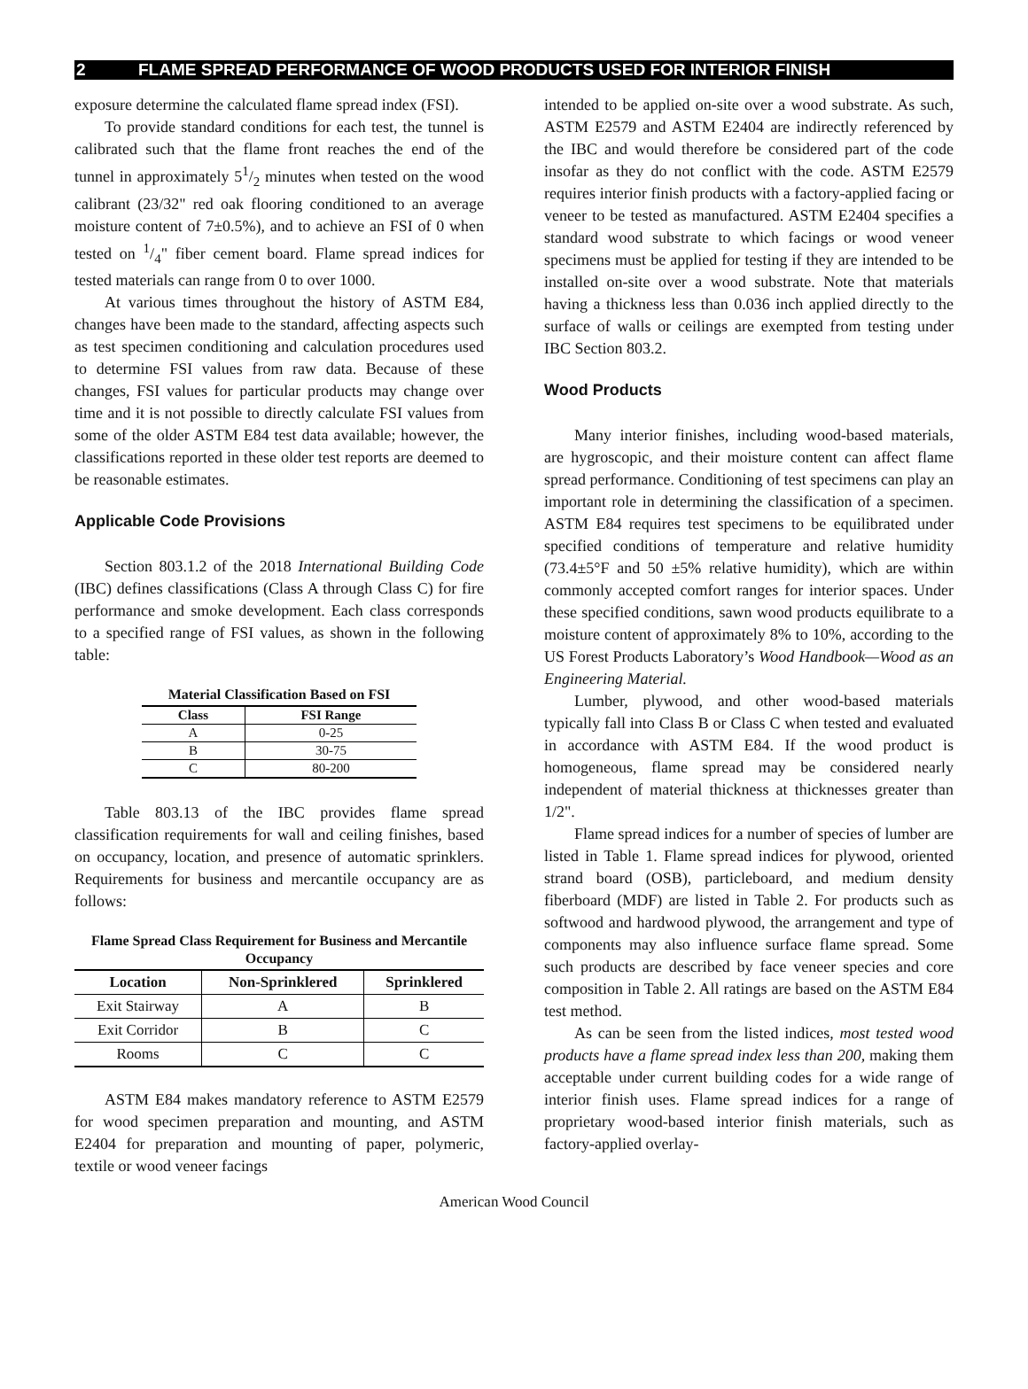2 FLAME SPREAD PERFORMANCE OF WOOD PRODUCTS USED FOR INTERIOR FINISH
exposure determine the calculated flame spread index (FSI).
To provide standard conditions for each test, the tunnel is calibrated such that the flame front reaches the end of the tunnel in approximately 51/2 minutes when tested on the wood calibrant (23/32" red oak flooring conditioned to an average moisture content of 7±0.5%), and to achieve an FSI of 0 when tested on 1/4" fiber cement board. Flame spread indices for tested materials can range from 0 to over 1000.
At various times throughout the history of ASTM E84, changes have been made to the standard, affecting aspects such as test specimen conditioning and calculation procedures used to determine FSI values from raw data. Because of these changes, FSI values for particular products may change over time and it is not possible to directly calculate FSI values from some of the older ASTM E84 test data available; however, the classifications reported in these older test reports are deemed to be reasonable estimates.
Applicable Code Provisions
Section 803.1.2 of the 2018 International Building Code (IBC) defines classifications (Class A through Class C) for fire performance and smoke development. Each class corresponds to a specified range of FSI values, as shown in the following table:
Material Classification Based on FSI
| Class | FSI Range |
| --- | --- |
| A | 0-25 |
| B | 30-75 |
| C | 80-200 |
Table 803.13 of the IBC provides flame spread classification requirements for wall and ceiling finishes, based on occupancy, location, and presence of automatic sprinklers. Requirements for business and mercantile occupancy are as follows:
Flame Spread Class Requirement for Business and Mercantile Occupancy
| Location | Non-Sprinklered | Sprinklered |
| --- | --- | --- |
| Exit Stairway | A | B |
| Exit Corridor | B | C |
| Rooms | C | C |
ASTM E84 makes mandatory reference to ASTM E2579 for wood specimen preparation and mounting, and ASTM E2404 for preparation and mounting of paper, polymeric, textile or wood veneer facings
intended to be applied on-site over a wood substrate. As such, ASTM E2579 and ASTM E2404 are indirectly referenced by the IBC and would therefore be considered part of the code insofar as they do not conflict with the code. ASTM E2579 requires interior finish products with a factory-applied facing or veneer to be tested as manufactured. ASTM E2404 specifies a standard wood substrate to which facings or wood veneer specimens must be applied for testing if they are intended to be installed on-site over a wood substrate. Note that materials having a thickness less than 0.036 inch applied directly to the surface of walls or ceilings are exempted from testing under IBC Section 803.2.
Wood Products
Many interior finishes, including wood-based materials, are hygroscopic, and their moisture content can affect flame spread performance. Conditioning of test specimens can play an important role in determining the classification of a specimen. ASTM E84 requires test specimens to be equilibrated under specified conditions of temperature and relative humidity (73.4±5°F and 50 ±5% relative humidity), which are within commonly accepted comfort ranges for interior spaces. Under these specified conditions, sawn wood products equilibrate to a moisture content of approximately 8% to 10%, according to the US Forest Products Laboratory’s Wood Handbook—Wood as an Engineering Material.
Lumber, plywood, and other wood-based materials typically fall into Class B or Class C when tested and evaluated in accordance with ASTM E84. If the wood product is homogeneous, flame spread may be considered nearly independent of material thickness at thicknesses greater than 1/2".
Flame spread indices for a number of species of lumber are listed in Table 1. Flame spread indices for plywood, oriented strand board (OSB), particleboard, and medium density fiberboard (MDF) are listed in Table 2. For products such as softwood and hardwood plywood, the arrangement and type of components may also influence surface flame spread. Some such products are described by face veneer species and core composition in Table 2. All ratings are based on the ASTM E84 test method.
As can be seen from the listed indices, most tested wood products have a flame spread index less than 200, making them acceptable under current building codes for a wide range of interior finish uses. Flame spread indices for a range of proprietary wood-based interior finish materials, such as factory-applied overlay-
American Wood Council